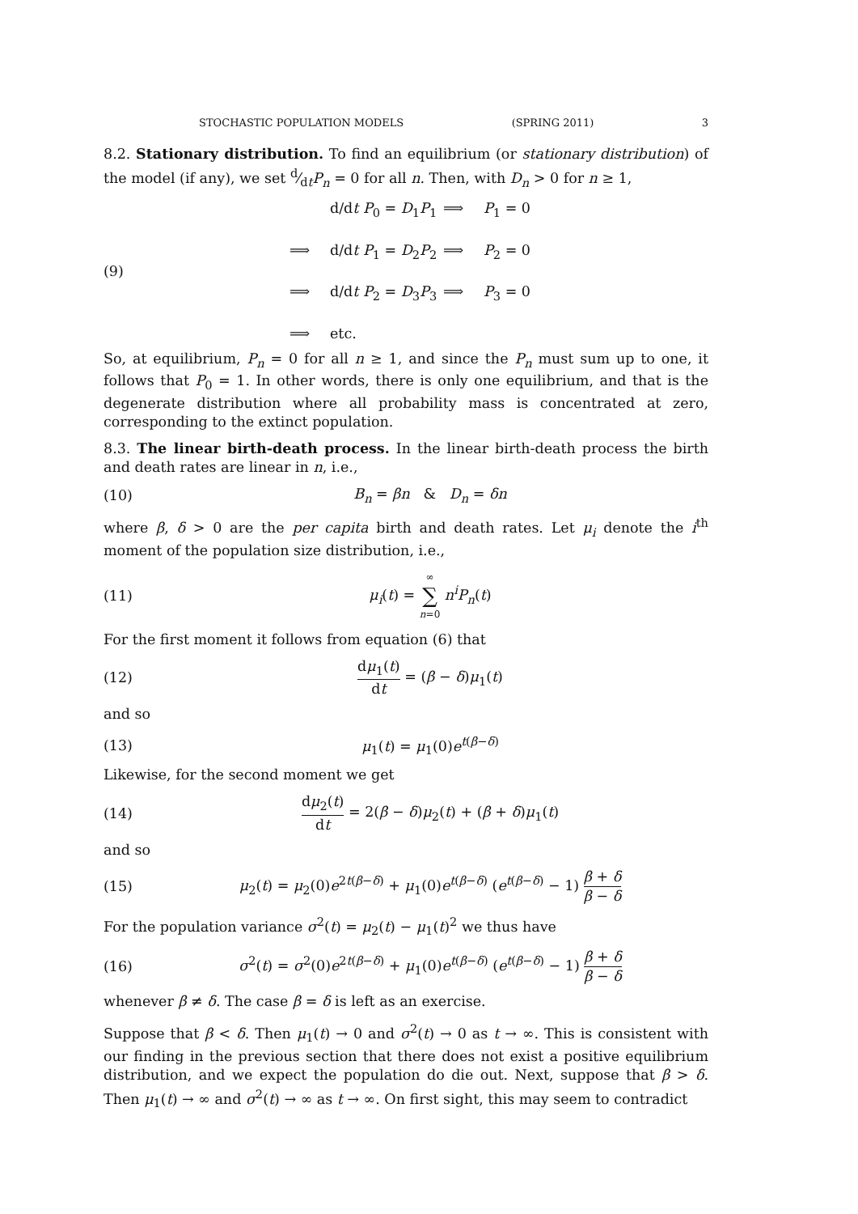STOCHASTIC POPULATION MODELS (SPRING 2011) 3
8.2. Stationary distribution. To find an equilibrium (or stationary distribution) of the model (if any), we set d⁄dtP<sub>n</sub> = 0 for all n. Then, with D<sub>n</sub> > 0 for n ≥ 1,
(9)
d/dt P<sub>0</sub> = D<sub>1</sub>P<sub>1</sub> ⟹ P<sub>1</sub> = 0 ⟹ d/dt P<sub>1</sub> = D<sub>2</sub>P<sub>2</sub> ⟹ P<sub>2</sub> = 0 ⟹ d/dt P<sub>2</sub> = D<sub>3</sub>P<sub>3</sub> ⟹ P<sub>3</sub> = 0 ⟹ etc.
So, at equilibrium, P<sub>n</sub> = 0 for all n ≥ 1, and since the P<sub>n</sub> must sum up to one, it follows that P<sub>0</sub> = 1. In other words, there is only one equilibrium, and that is the degenerate distribution where all probability mass is concentrated at zero, corresponding to the extinct population.
8.3. The linear birth-death process. In the linear birth-death process the birth and death rates are linear in n, i.e.,
(10) B<sub>n</sub> = βn & D<sub>n</sub> = δn
where β, δ > 0 are the per capita birth and death rates. Let μ<sub>i</sub> denote the i<sup>th</sup> moment of the population size distribution, i.e.,
(11) μ<sub>i</sub>(t) = ∞ ∑ n=0 n<sup>i</sup>P<sub>n</sub>(t)
For the first moment it follows from equation (6) that
(12) dμ<sub>1</sub>(t) dt = (β − δ)μ<sub>1</sub>(t)
and so
(13) μ<sub>1</sub>(t) = μ<sub>1</sub>(0)e<sup>t(β−δ)</sup>
Likewise, for the second moment we get
(14) dμ<sub>2</sub>(t) dt = 2(β − δ)μ<sub>2</sub>(t) + (β + δ)μ<sub>1</sub>(t)
and so
(15) μ<sub>2</sub>(t) = μ<sub>2</sub>(0)e<sup>2t(β−δ)</sup> + μ<sub>1</sub>(0)e<sup>t(β−δ)</sup> (e<sup>t(β−δ)</sup> − 1) β + δ β − δ
For the population variance σ<sup>2</sup>(t) = μ<sub>2</sub>(t) − μ<sub>1</sub>(t)<sup>2</sup> we thus have
(16) σ<sup>2</sup>(t) = σ<sup>2</sup>(0)e<sup>2t(β−δ)</sup> + μ<sub>1</sub>(0)e<sup>t(β−δ)</sup> (e<sup>t(β−δ)</sup> − 1) β + δ β − δ
whenever β ≠ δ. The case β = δ is left as an exercise.
Suppose that β < δ. Then μ<sub>1</sub>(t) → 0 and σ<sup>2</sup>(t) → 0 as t → ∞. This is consistent with our finding in the previous section that there does not exist a positive equilibrium distribution, and we expect the population do die out. Next, suppose that β > δ. Then μ<sub>1</sub>(t) → ∞ and σ<sup>2</sup>(t) → ∞ as t → ∞. On first sight, this may seem to contradict